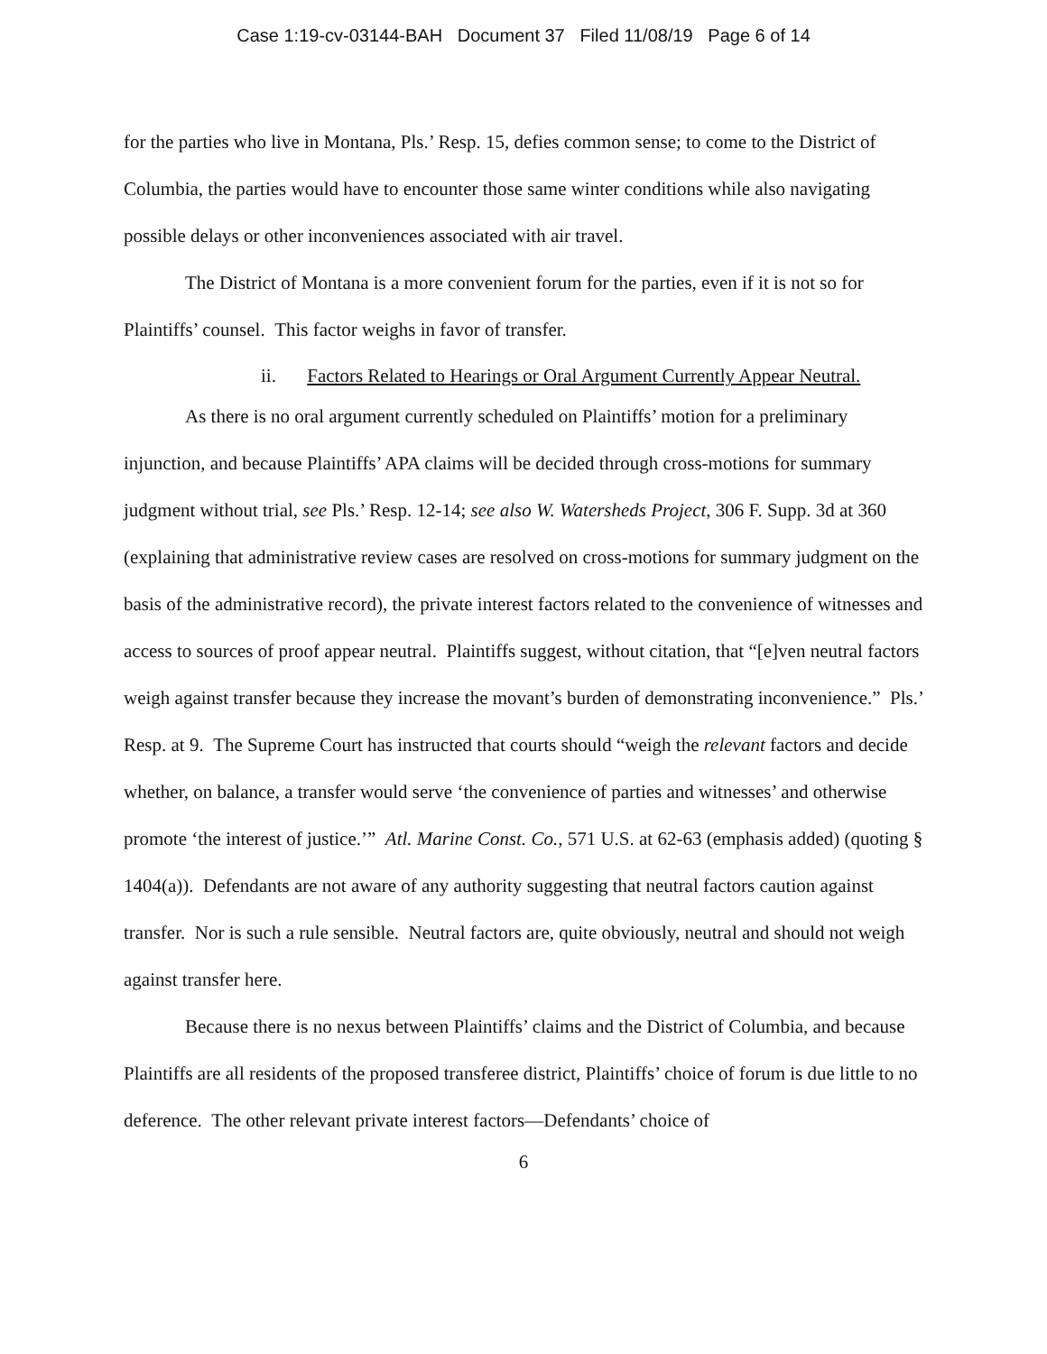Case 1:19-cv-03144-BAH Document 37 Filed 11/08/19 Page 6 of 14
for the parties who live in Montana, Pls.’ Resp. 15, defies common sense; to come to the District of Columbia, the parties would have to encounter those same winter conditions while also navigating possible delays or other inconveniences associated with air travel.
The District of Montana is a more convenient forum for the parties, even if it is not so for Plaintiffs’ counsel. This factor weighs in favor of transfer.
ii. Factors Related to Hearings or Oral Argument Currently Appear Neutral.
As there is no oral argument currently scheduled on Plaintiffs’ motion for a preliminary injunction, and because Plaintiffs’ APA claims will be decided through cross-motions for summary judgment without trial, see Pls.’ Resp. 12-14; see also W. Watersheds Project, 306 F. Supp. 3d at 360 (explaining that administrative review cases are resolved on cross-motions for summary judgment on the basis of the administrative record), the private interest factors related to the convenience of witnesses and access to sources of proof appear neutral. Plaintiffs suggest, without citation, that “[e]ven neutral factors weigh against transfer because they increase the movant’s burden of demonstrating inconvenience.” Pls.’ Resp. at 9. The Supreme Court has instructed that courts should “weigh the relevant factors and decide whether, on balance, a transfer would serve ‘the convenience of parties and witnesses’ and otherwise promote ‘the interest of justice.’” Atl. Marine Const. Co., 571 U.S. at 62-63 (emphasis added) (quoting § 1404(a)). Defendants are not aware of any authority suggesting that neutral factors caution against transfer. Nor is such a rule sensible. Neutral factors are, quite obviously, neutral and should not weigh against transfer here.
Because there is no nexus between Plaintiffs’ claims and the District of Columbia, and because Plaintiffs are all residents of the proposed transferee district, Plaintiffs’ choice of forum is due little to no deference. The other relevant private interest factors—Defendants’ choice of
6